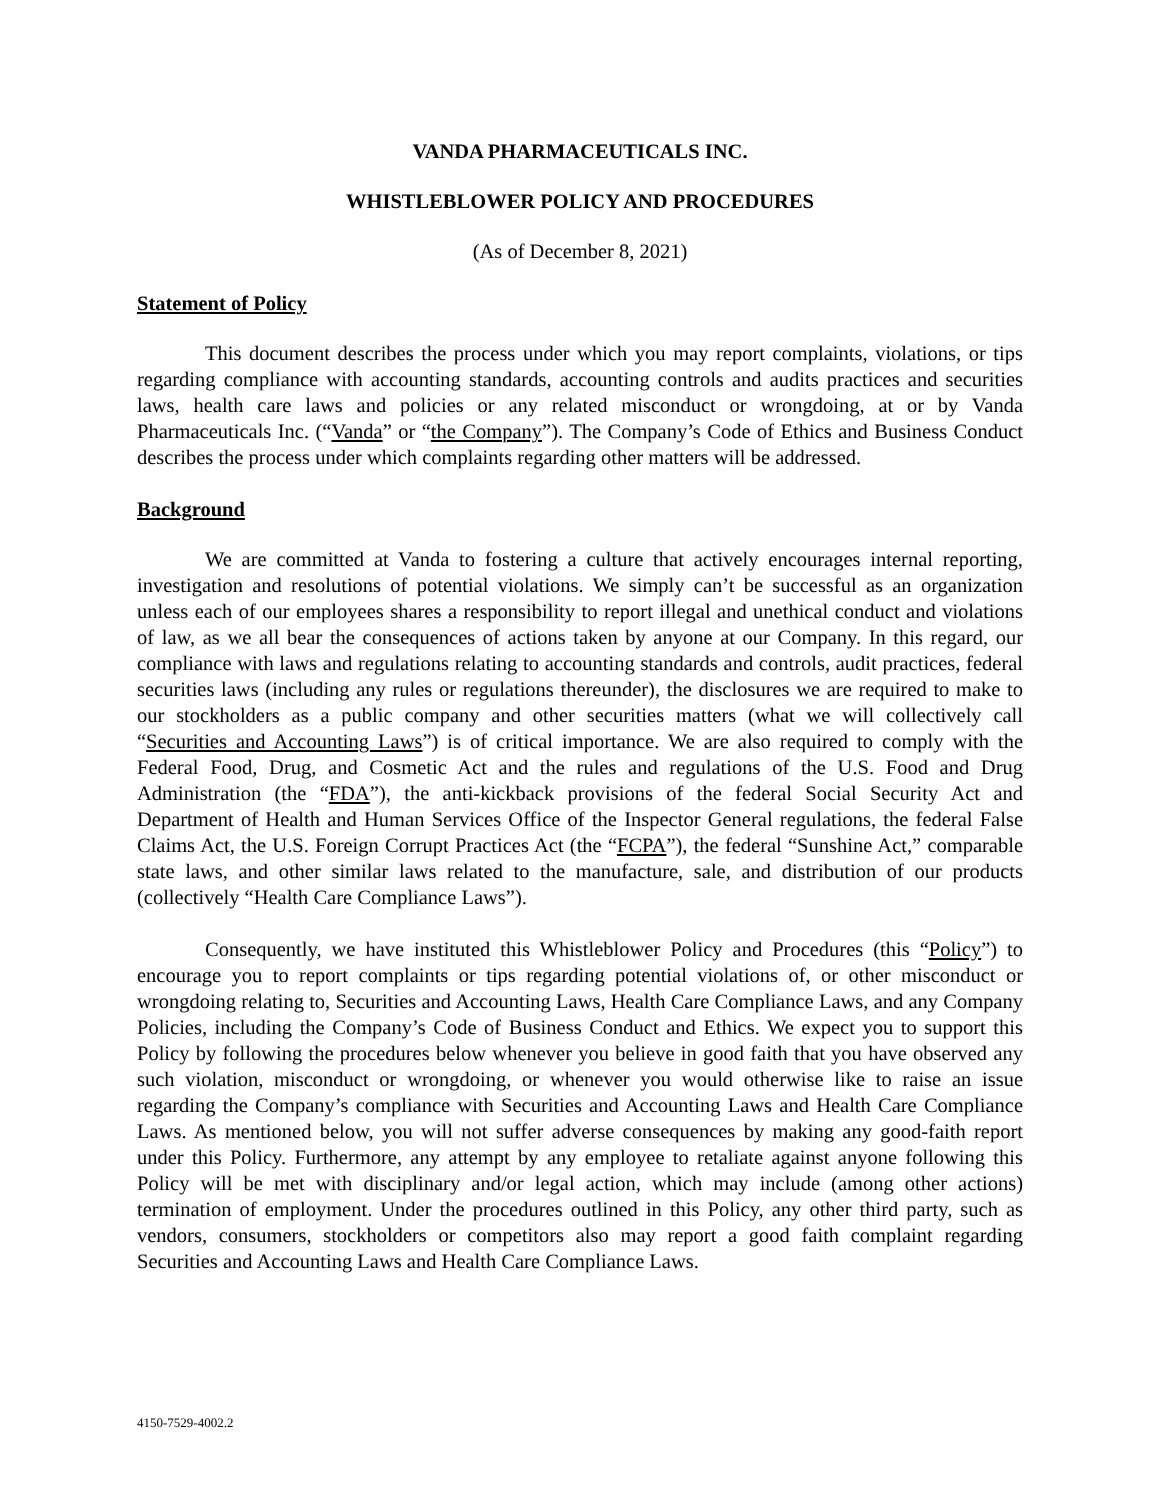VANDA PHARMACEUTICALS INC.
WHISTLEBLOWER POLICY AND PROCEDURES
(As of December 8, 2021)
Statement of Policy
This document describes the process under which you may report complaints, violations, or tips regarding compliance with accounting standards, accounting controls and audits practices and securities laws, health care laws and policies or any related misconduct or wrongdoing, at or by Vanda Pharmaceuticals Inc. (“Vanda” or “the Company”). The Company’s Code of Ethics and Business Conduct describes the process under which complaints regarding other matters will be addressed.
Background
We are committed at Vanda to fostering a culture that actively encourages internal reporting, investigation and resolutions of potential violations. We simply can’t be successful as an organization unless each of our employees shares a responsibility to report illegal and unethical conduct and violations of law, as we all bear the consequences of actions taken by anyone at our Company. In this regard, our compliance with laws and regulations relating to accounting standards and controls, audit practices, federal securities laws (including any rules or regulations thereunder), the disclosures we are required to make to our stockholders as a public company and other securities matters (what we will collectively call “Securities and Accounting Laws”) is of critical importance. We are also required to comply with the Federal Food, Drug, and Cosmetic Act and the rules and regulations of the U.S. Food and Drug Administration (the “FDA”), the anti-kickback provisions of the federal Social Security Act and Department of Health and Human Services Office of the Inspector General regulations, the federal False Claims Act, the U.S. Foreign Corrupt Practices Act (the “FCPA”), the federal “Sunshine Act,” comparable state laws, and other similar laws related to the manufacture, sale, and distribution of our products (collectively “Health Care Compliance Laws”).
Consequently, we have instituted this Whistleblower Policy and Procedures (this “Policy”) to encourage you to report complaints or tips regarding potential violations of, or other misconduct or wrongdoing relating to, Securities and Accounting Laws, Health Care Compliance Laws, and any Company Policies, including the Company’s Code of Business Conduct and Ethics. We expect you to support this Policy by following the procedures below whenever you believe in good faith that you have observed any such violation, misconduct or wrongdoing, or whenever you would otherwise like to raise an issue regarding the Company’s compliance with Securities and Accounting Laws and Health Care Compliance Laws. As mentioned below, you will not suffer adverse consequences by making any good-faith report under this Policy. Furthermore, any attempt by any employee to retaliate against anyone following this Policy will be met with disciplinary and/or legal action, which may include (among other actions) termination of employment. Under the procedures outlined in this Policy, any other third party, such as vendors, consumers, stockholders or competitors also may report a good faith complaint regarding Securities and Accounting Laws and Health Care Compliance Laws.
4150-7529-4002.2